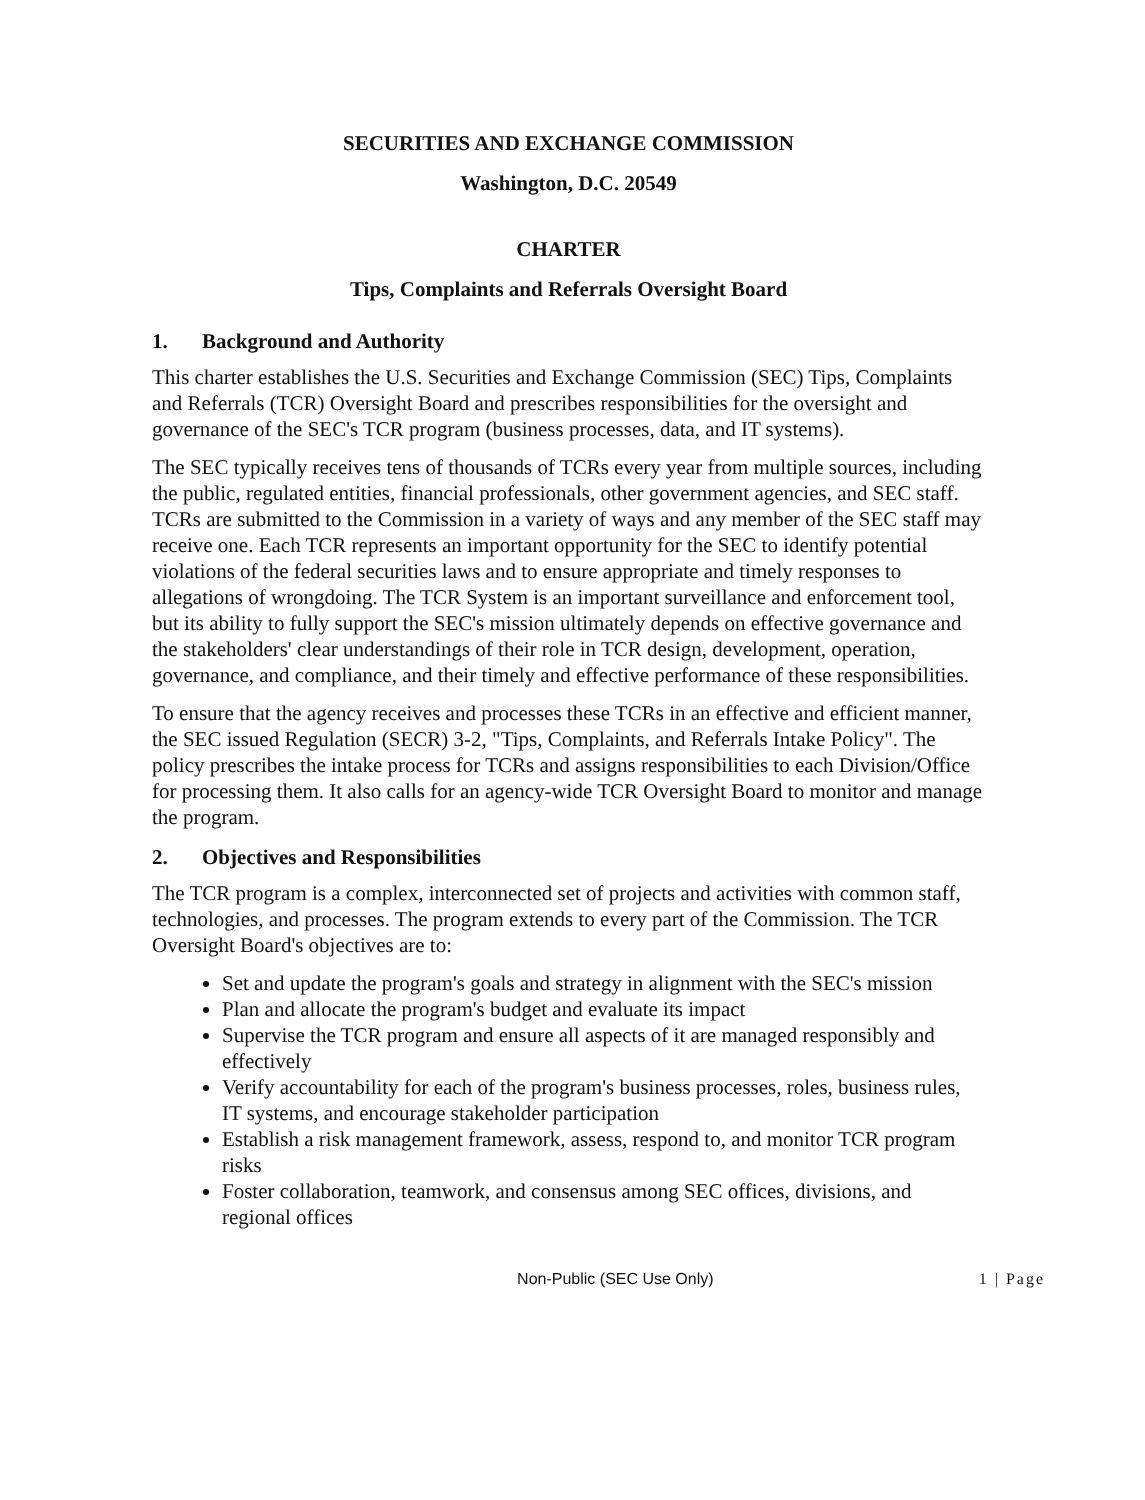SECURITIES AND EXCHANGE COMMISSION
Washington, D.C. 20549
CHARTER
Tips, Complaints and Referrals Oversight Board
1. Background and Authority
This charter establishes the U.S. Securities and Exchange Commission (SEC) Tips, Complaints and Referrals (TCR) Oversight Board and prescribes responsibilities for the oversight and governance of the SEC's TCR program (business processes, data, and IT systems).
The SEC typically receives tens of thousands of TCRs every year from multiple sources, including the public, regulated entities, financial professionals, other government agencies, and SEC staff. TCRs are submitted to the Commission in a variety of ways and any member of the SEC staff may receive one. Each TCR represents an important opportunity for the SEC to identify potential violations of the federal securities laws and to ensure appropriate and timely responses to allegations of wrongdoing. The TCR System is an important surveillance and enforcement tool, but its ability to fully support the SEC's mission ultimately depends on effective governance and the stakeholders' clear understandings of their role in TCR design, development, operation, governance, and compliance, and their timely and effective performance of these responsibilities.
To ensure that the agency receives and processes these TCRs in an effective and efficient manner, the SEC issued Regulation (SECR) 3-2, "Tips, Complaints, and Referrals Intake Policy". The policy prescribes the intake process for TCRs and assigns responsibilities to each Division/Office for processing them. It also calls for an agency-wide TCR Oversight Board to monitor and manage the program.
2. Objectives and Responsibilities
The TCR program is a complex, interconnected set of projects and activities with common staff, technologies, and processes. The program extends to every part of the Commission. The TCR Oversight Board's objectives are to:
Set and update the program's goals and strategy in alignment with the SEC's mission
Plan and allocate the program's budget and evaluate its impact
Supervise the TCR program and ensure all aspects of it are managed responsibly and effectively
Verify accountability for each of the program's business processes, roles, business rules, IT systems, and encourage stakeholder participation
Establish a risk management framework, assess, respond to, and monitor TCR program risks
Foster collaboration, teamwork, and consensus among SEC offices, divisions, and regional offices
Non-Public (SEC Use Only) 1 | Page